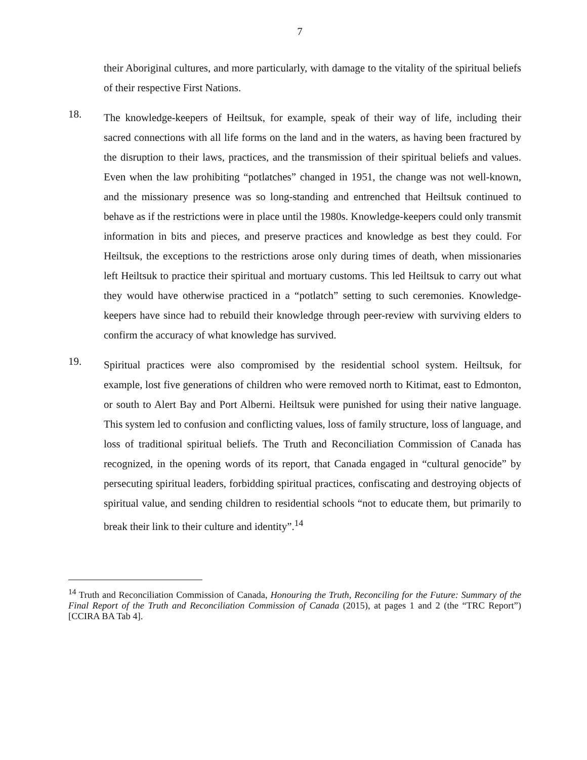7
their Aboriginal cultures, and more particularly, with damage to the vitality of the spiritual beliefs of their respective First Nations.
18.
The knowledge-keepers of Heiltsuk, for example, speak of their way of life, including their sacred connections with all life forms on the land and in the waters, as having been fractured by the disruption to their laws, practices, and the transmission of their spiritual beliefs and values. Even when the law prohibiting “potlatches” changed in 1951, the change was not well-known, and the missionary presence was so long-standing and entrenched that Heiltsuk continued to behave as if the restrictions were in place until the 1980s. Knowledge-keepers could only transmit information in bits and pieces, and preserve practices and knowledge as best they could. For Heiltsuk, the exceptions to the restrictions arose only during times of death, when missionaries left Heiltsuk to practice their spiritual and mortuary customs. This led Heiltsuk to carry out what they would have otherwise practiced in a “potlatch” setting to such ceremonies. Knowledge-keepers have since had to rebuild their knowledge through peer-review with surviving elders to confirm the accuracy of what knowledge has survived.
19.
Spiritual practices were also compromised by the residential school system. Heiltsuk, for example, lost five generations of children who were removed north to Kitimat, east to Edmonton, or south to Alert Bay and Port Alberni. Heiltsuk were punished for using their native language. This system led to confusion and conflicting values, loss of family structure, loss of language, and loss of traditional spiritual beliefs. The Truth and Reconciliation Commission of Canada has recognized, in the opening words of its report, that Canada engaged in “cultural genocide” by persecuting spiritual leaders, forbidding spiritual practices, confiscating and destroying objects of spiritual value, and sending children to residential schools “not to educate them, but primarily to break their link to their culture and identity”.<sup>14</sup>
<sup>14</sup> Truth and Reconciliation Commission of Canada, Honouring the Truth, Reconciling for the Future: Summary of the Final Report of the Truth and Reconciliation Commission of Canada (2015), at pages 1 and 2 (the “TRC Report”) [CCIRA BA Tab 4].